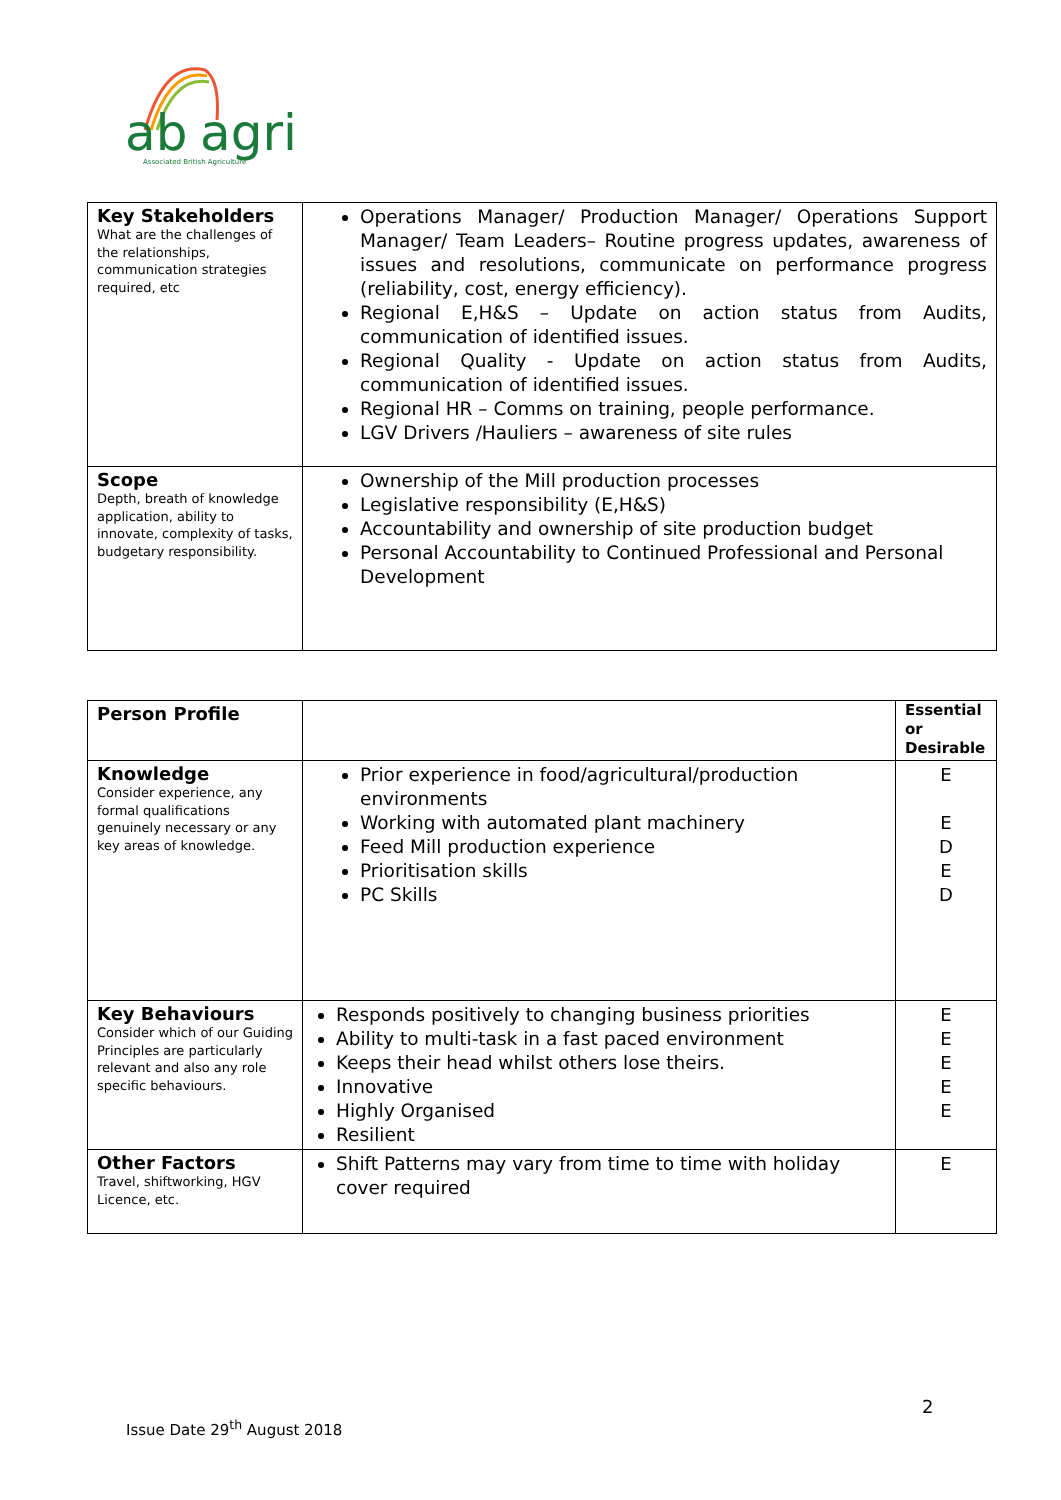ab
agri
Associated British Agriculture
| Key Stakeholders What are the challenges of the relationships, communication strategies required, etc | Operations Manager/ Production Manager/ Operations Support Manager/ Team Leaders– Routine progress updates, awareness of issues and resolutions, communicate on performance progress (reliability, cost, energy efficiency). Regional E,H&S – Update on action status from Audits, communication of identified issues. Regional Quality - Update on action status from Audits, communication of identified issues. Regional HR – Comms on training, people performance. LGV Drivers /Hauliers – awareness of site rules |
| Scope Depth, breath of knowledge application, ability to innovate, complexity of tasks, budgetary responsibility. | Ownership of the Mill production processes Legislative responsibility (E,H&S) Accountability and ownership of site production budget Personal Accountability to Continued Professional and Personal Development |
| Person Profile | | Essential or Desirable |
| Knowledge Consider experience, any formal qualifications genuinely necessary or any key areas of knowledge. | Prior experience in food/agricultural/production environments Working with automated plant machinery Feed Mill production experience Prioritisation skills PC Skills | E E D E D |
| Key Behaviours Consider which of our Guiding Principles are particularly relevant and also any role specific behaviours. | Responds positively to changing business priorities Ability to multi-task in a fast paced environment Keeps their head whilst others lose theirs. Innovative Highly Organised Resilient | E E E E E |
| Other Factors Travel, shiftworking, HGV Licence, etc. | Shift Patterns may vary from time to time with holiday cover required | E |
2
Issue Date 29<sup>th</sup> August 2018